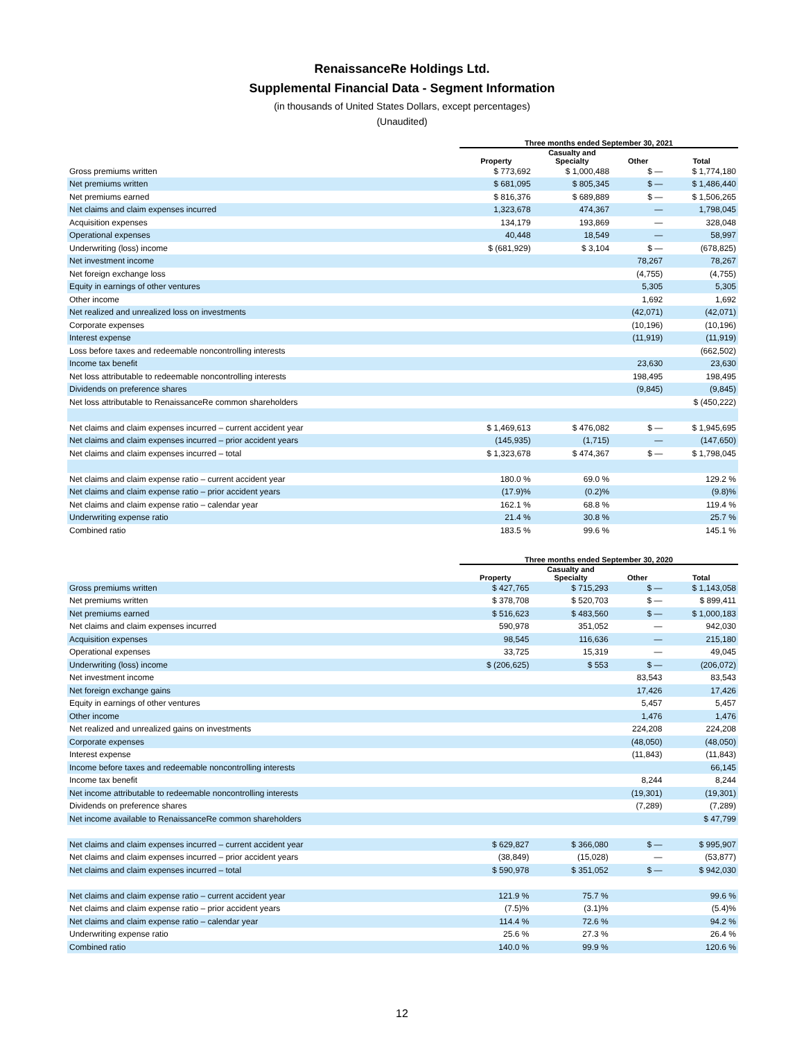RenaissanceRe Holdings Ltd.
Supplemental Financial Data - Segment Information
(in thousands of United States Dollars, except percentages)
(Unaudited)
| | Three months ended September 30, 2021 | | | |
| --- | --- | --- | --- | --- |
| | Property | Casualty and Specialty | Other | Total |
| Gross premiums written | $ 773,692 | $ 1,000,488 | $ — | $ 1,774,180 |
| Net premiums written | $ 681,095 | $ 805,345 | $ — | $ 1,486,440 |
| Net premiums earned | $ 816,376 | $ 689,889 | $ — | $ 1,506,265 |
| Net claims and claim expenses incurred | 1,323,678 | 474,367 | — | 1,798,045 |
| Acquisition expenses | 134,179 | 193,869 | — | 328,048 |
| Operational expenses | 40,448 | 18,549 | — | 58,997 |
| Underwriting (loss) income | $ (681,929) | $ 3,104 | $ — | (678,825) |
| Net investment income | | | 78,267 | 78,267 |
| Net foreign exchange loss | | | (4,755) | (4,755) |
| Equity in earnings of other ventures | | | 5,305 | 5,305 |
| Other income | | | 1,692 | 1,692 |
| Net realized and unrealized loss on investments | | | (42,071) | (42,071) |
| Corporate expenses | | | (10,196) | (10,196) |
| Interest expense | | | (11,919) | (11,919) |
| Loss before taxes and redeemable noncontrolling interests | | | | (662,502) |
| Income tax benefit | | | 23,630 | 23,630 |
| Net loss attributable to redeemable noncontrolling interests | | | 198,495 | 198,495 |
| Dividends on preference shares | | | (9,845) | (9,845) |
| Net loss attributable to RenaissanceRe common shareholders | | | | $ (450,222) |
| Net claims and claim expenses incurred – current accident year | $ 1,469,613 | $ 476,082 | $ — | $ 1,945,695 |
| Net claims and claim expenses incurred – prior accident years | (145,935) | (1,715) | — | (147,650) |
| Net claims and claim expenses incurred – total | $ 1,323,678 | $ 474,367 | $ — | $ 1,798,045 |
| Net claims and claim expense ratio – current accident year | 180.0 % | 69.0 % | | 129.2 % |
| Net claims and claim expense ratio – prior accident years | (17.9)% | (0.2)% | | (9.8)% |
| Net claims and claim expense ratio – calendar year | 162.1 % | 68.8 % | | 119.4 % |
| Underwriting expense ratio | 21.4 % | 30.8 % | | 25.7 % |
| Combined ratio | 183.5 % | 99.6 % | | 145.1 % |
| | Three months ended September 30, 2020 | | | |
| --- | --- | --- | --- | --- |
| | Property | Casualty and Specialty | Other | Total |
| Gross premiums written | $ 427,765 | $ 715,293 | $ — | $ 1,143,058 |
| Net premiums written | $ 378,708 | $ 520,703 | $ — | $ 899,411 |
| Net premiums earned | $ 516,623 | $ 483,560 | $ — | $ 1,000,183 |
| Net claims and claim expenses incurred | 590,978 | 351,052 | — | 942,030 |
| Acquisition expenses | 98,545 | 116,636 | — | 215,180 |
| Operational expenses | 33,725 | 15,319 | — | 49,045 |
| Underwriting (loss) income | $ (206,625) | $ 553 | $ — | (206,072) |
| Net investment income | | | 83,543 | 83,543 |
| Net foreign exchange gains | | | 17,426 | 17,426 |
| Equity in earnings of other ventures | | | 5,457 | 5,457 |
| Other income | | | 1,476 | 1,476 |
| Net realized and unrealized gains on investments | | | 224,208 | 224,208 |
| Corporate expenses | | | (48,050) | (48,050) |
| Interest expense | | | (11,843) | (11,843) |
| Income before taxes and redeemable noncontrolling interests | | | | 66,145 |
| Income tax benefit | | | 8,244 | 8,244 |
| Net income attributable to redeemable noncontrolling interests | | | (19,301) | (19,301) |
| Dividends on preference shares | | | (7,289) | (7,289) |
| Net income available to RenaissanceRe common shareholders | | | | $ 47,799 |
| Net claims and claim expenses incurred – current accident year | $ 629,827 | $ 366,080 | $ — | $ 995,907 |
| Net claims and claim expenses incurred – prior accident years | (38,849) | (15,028) | — | (53,877) |
| Net claims and claim expenses incurred – total | $ 590,978 | $ 351,052 | $ — | $ 942,030 |
| Net claims and claim expense ratio – current accident year | 121.9 % | 75.7 % | | 99.6 % |
| Net claims and claim expense ratio – prior accident years | (7.5)% | (3.1)% | | (5.4)% |
| Net claims and claim expense ratio – calendar year | 114.4 % | 72.6 % | | 94.2 % |
| Underwriting expense ratio | 25.6 % | 27.3 % | | 26.4 % |
| Combined ratio | 140.0 % | 99.9 % | | 120.6 % |
12